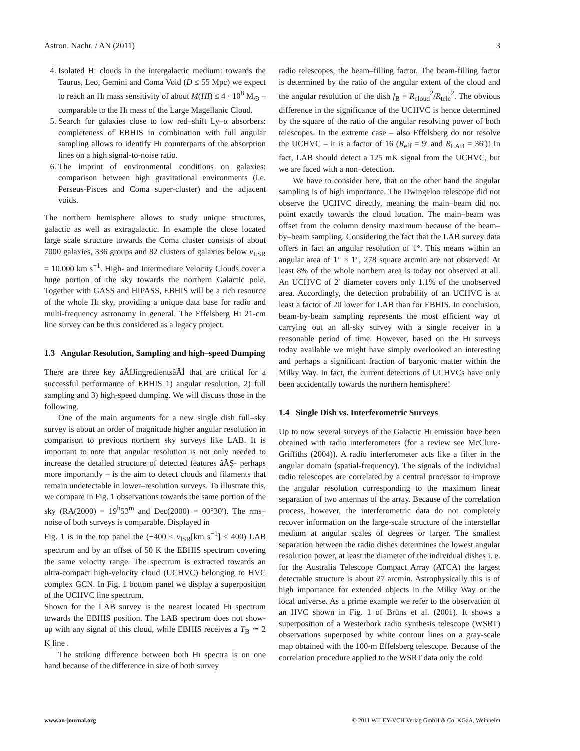Astron. Nachr. / AN (2011) 3
4. Isolated Hi clouds in the intergalactic medium: towards the Taurus, Leo, Gemini and Coma Void (D ≤ 55 Mpc) we expect to reach an Hi mass sensitivity of about M(HI) ≤ 4 · 10<sup>8</sup> M<sub>⊙</sub> – comparable to the Hi mass of the Large Magellanic Cloud.
5. Search for galaxies close to low red–shift Ly–α absorbers: completeness of EBHIS in combination with full angular sampling allows to identify Hi counterparts of the absorption lines on a high signal-to-noise ratio.
6. The imprint of environmental conditions on galaxies: comparison between high gravitational environments (i.e. Perseus-Pisces and Coma super-cluster) and the adjacent voids.
The northern hemisphere allows to study unique structures, galactic as well as extragalactic. In example the close located large scale structure towards the Coma cluster consists of about 7000 galaxies, 336 groups and 82 clusters of galaxies below v<sub>LSR</sub> = 10.000 km s<sup>−1</sup>. High- and Intermediate Velocity Clouds cover a huge portion of the sky towards the northern Galactic pole. Together with GASS and HIPASS, EBHIS will be a rich resource of the whole Hi sky, providing a unique data base for radio and multi-frequency astronomy in general. The Effelsberg Hi 21-cm line survey can be thus considered as a legacy project.
1.3 Angular Resolution, Sampling and high–speed Dumping
There are three key âĂIJingredientsâĂİ that are critical for a successful performance of EBHIS 1) angular resolution, 2) full sampling and 3) high-speed dumping. We will discuss those in the following.
One of the main arguments for a new single dish full–sky survey is about an order of magnitude higher angular resolution in comparison to previous northern sky surveys like LAB. It is important to note that angular resolution is not only needed to increase the detailed structure of detected features âĂŞ- perhaps more importantly – is the aim to detect clouds and filaments that remain undetectable in lower–resolution surveys. To illustrate this, we compare in Fig. 1 observations towards the same portion of the sky (RA(2000) = 19<sup>h</sup>53<sup>m</sup> and Dec(2000) = 00°30′). The rms–noise of both surveys is comparable. Displayed in
Fig. 1 is in the top panel the (−400 ≤ v<sub>lSR</sub>[km s<sup>−1</sup>] ≤ 400) LAB spectrum and by an offset of 50 K the EBHIS spectrum covering the same velocity range. The spectrum is extracted towards an ultra-compact high-velocity cloud (UCHVC) belonging to HVC complex GCN. In Fig. 1 bottom panel we display a superposition of the UCHVC line spectrum.
Shown for the LAB survey is the nearest located Hi spectrum towards the EBHIS position. The LAB spectrum does not show-up with any signal of this cloud, while EBHIS receives a T<sub>B</sub> ≃ 2 K line .
The striking difference between both Hi spectra is on one hand because of the difference in size of both survey
radio telescopes, the beam–filling factor. The beam-filling factor is determined by the ratio of the angular extent of the cloud and the angular resolution of the dish f<sub>B</sub> = R<sub>cloud</sub><sup>2</sup>/R<sub>tele</sub><sup>2</sup>. The obvious difference in the significance of the UCHVC is hence determined by the square of the ratio of the angular resolving power of both telescopes. In the extreme case – also Effelsberg do not resolve the UCHVC – it is a factor of 16 (R<sub>eff</sub> = 9′ and R<sub>LAB</sub> = 36′)! In fact, LAB should detect a 125 mK signal from the UCHVC, but we are faced with a non–detection.
We have to consider here, that on the other hand the angular sampling is of high importance. The Dwingeloo telescope did not observe the UCHVC directly, meaning the main–beam did not point exactly towards the cloud location. The main–beam was offset from the column density maximum because of the beam–by–beam sampling. Considering the fact that the LAB survey data offers in fact an angular resolution of 1°. This means within an angular area of 1° × 1°, 278 square arcmin are not observed! At least 8% of the whole northern area is today not observed at all. An UCHVC of 2′ diameter covers only 1.1% of the unobserved area. Accordingly, the detection probability of an UCHVC is at least a factor of 20 lower for LAB than for EBHIS. In conclusion, beam-by-beam sampling represents the most efficient way of carrying out an all-sky survey with a single receiver in a reasonable period of time. However, based on the Hi surveys today available we might have simply overlooked an interesting and perhaps a significant fraction of baryonic matter within the Milky Way. In fact, the current detections of UCHVCs have only been accidentally towards the northern hemisphere!
1.4 Single Dish vs. Interferometric Surveys
Up to now several surveys of the Galactic Hi emission have been obtained with radio interferometers (for a review see McClure-Griffiths (2004)). A radio interferometer acts like a filter in the angular domain (spatial-frequency). The signals of the individual radio telescopes are correlated by a central processor to improve the angular resolution corresponding to the maximum linear separation of two antennas of the array. Because of the correlation process, however, the interferometric data do not completely recover information on the large-scale structure of the interstellar medium at angular scales of degrees or larger. The smallest separation between the radio dishes determines the lowest angular resolution power, at least the diameter of the individual dishes i. e. for the Australia Telescope Compact Array (ATCA) the largest detectable structure is about 27 arcmin. Astrophysically this is of high importance for extended objects in the Milky Way or the local universe. As a prime example we refer to the observation of an HVC shown in Fig. 1 of Brüns et al. (2001). It shows a superposition of a Westerbork radio synthesis telescope (WSRT) observations superposed by white contour lines on a gray-scale map obtained with the 100-m Effelsberg telescope. Because of the correlation procedure applied to the WSRT data only the cold
www.an-journal.org © 2011 WILEY-VCH Verlag GmbH & Co. KGaA, Weinheim